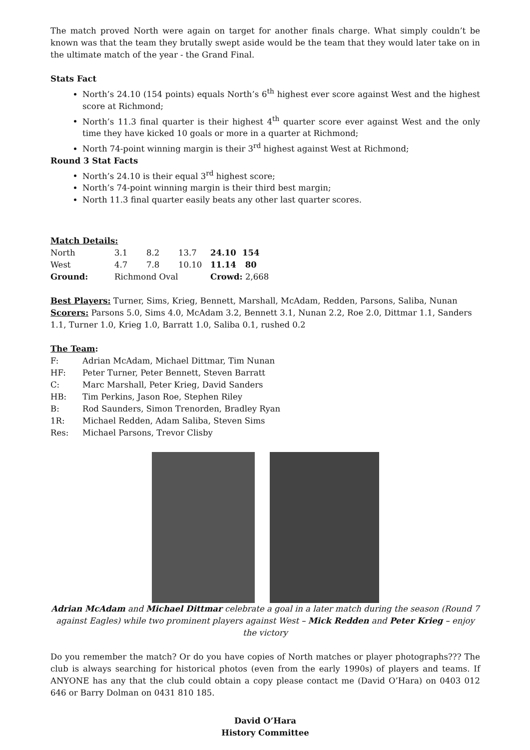The match proved North were again on target for another finals charge. What simply couldn’t be known was that the team they brutally swept aside would be the team that they would later take on in the ultimate match of the year - the Grand Final.
Stats Fact
North’s 24.10 (154 points) equals North’s 6<sup>th</sup> highest ever score against West and the highest score at Richmond;
North’s 11.3 final quarter is their highest 4<sup>th</sup> quarter score ever against West and the only time they have kicked 10 goals or more in a quarter at Richmond;
North 74-point winning margin is their 3<sup>rd</sup> highest against West at Richmond;
Round 3 Stat Facts
North’s 24.10 is their equal 3<sup>rd</sup> highest score;
North’s 74-point winning margin is their third best margin;
North 11.3 final quarter easily beats any other last quarter scores.
Match Details:
| North | 3.1 | 8.2 | 13.7 | 24.10 | 154 |
| West | 4.7 | 7.8 | 10.10 | 11.14 | 80 |
| Ground: | Richmond Oval | | | Crowd: 2,668 | |
Best Players: Turner, Sims, Krieg, Bennett, Marshall, McAdam, Redden, Parsons, Saliba, Nunan
Scorers: Parsons 5.0, Sims 4.0, McAdam 3.2, Bennett 3.1, Nunan 2.2, Roe 2.0, Dittmar 1.1, Sanders 1.1, Turner 1.0, Krieg 1.0, Barratt 1.0, Saliba 0.1, rushed 0.2
The Team:
| F: | Adrian McAdam, Michael Dittmar, Tim Nunan |
| HF: | Peter Turner, Peter Bennett, Steven Barratt |
| C: | Marc Marshall, Peter Krieg, David Sanders |
| HB: | Tim Perkins, Jason Roe, Stephen Riley |
| B: | Rod Saunders, Simon Trenorden, Bradley Ryan |
| 1R: | Michael Redden, Adam Saliba, Steven Sims |
| Res: | Michael Parsons, Trevor Clisby |
Adrian McAdam and Michael Dittmar celebrate a goal in a later match during the season (Round 7 against Eagles) while two prominent players against West – Mick Redden and Peter Krieg – enjoy the victory
Do you remember the match? Or do you have copies of North matches or player photographs??? The club is always searching for historical photos (even from the early 1990s) of players and teams. If ANYONE has any that the club could obtain a copy please contact me (David O’Hara) on 0403 012 646 or Barry Dolman on 0431 810 185.
David O’Hara
History Committee